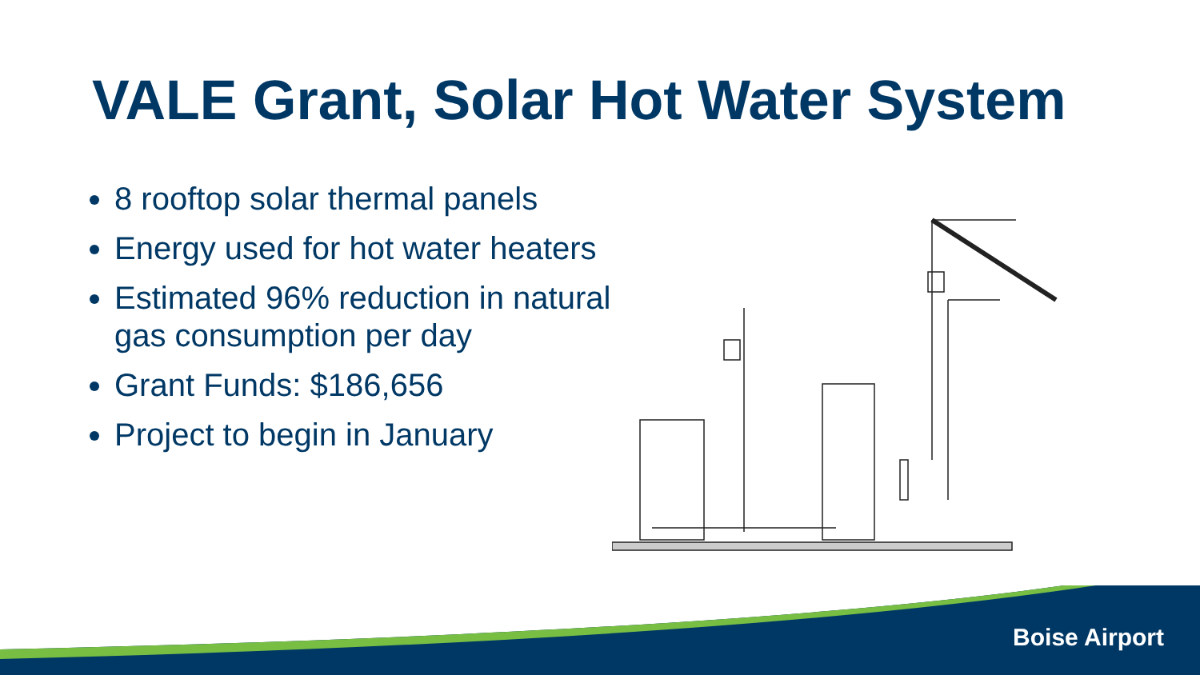VALE Grant, Solar Hot Water System
8 rooftop solar thermal panels
Energy used for hot water heaters
Estimated 96% reduction in natural gas consumption per day
Grant Funds: $186,656
Project to begin in January
Boise Airport